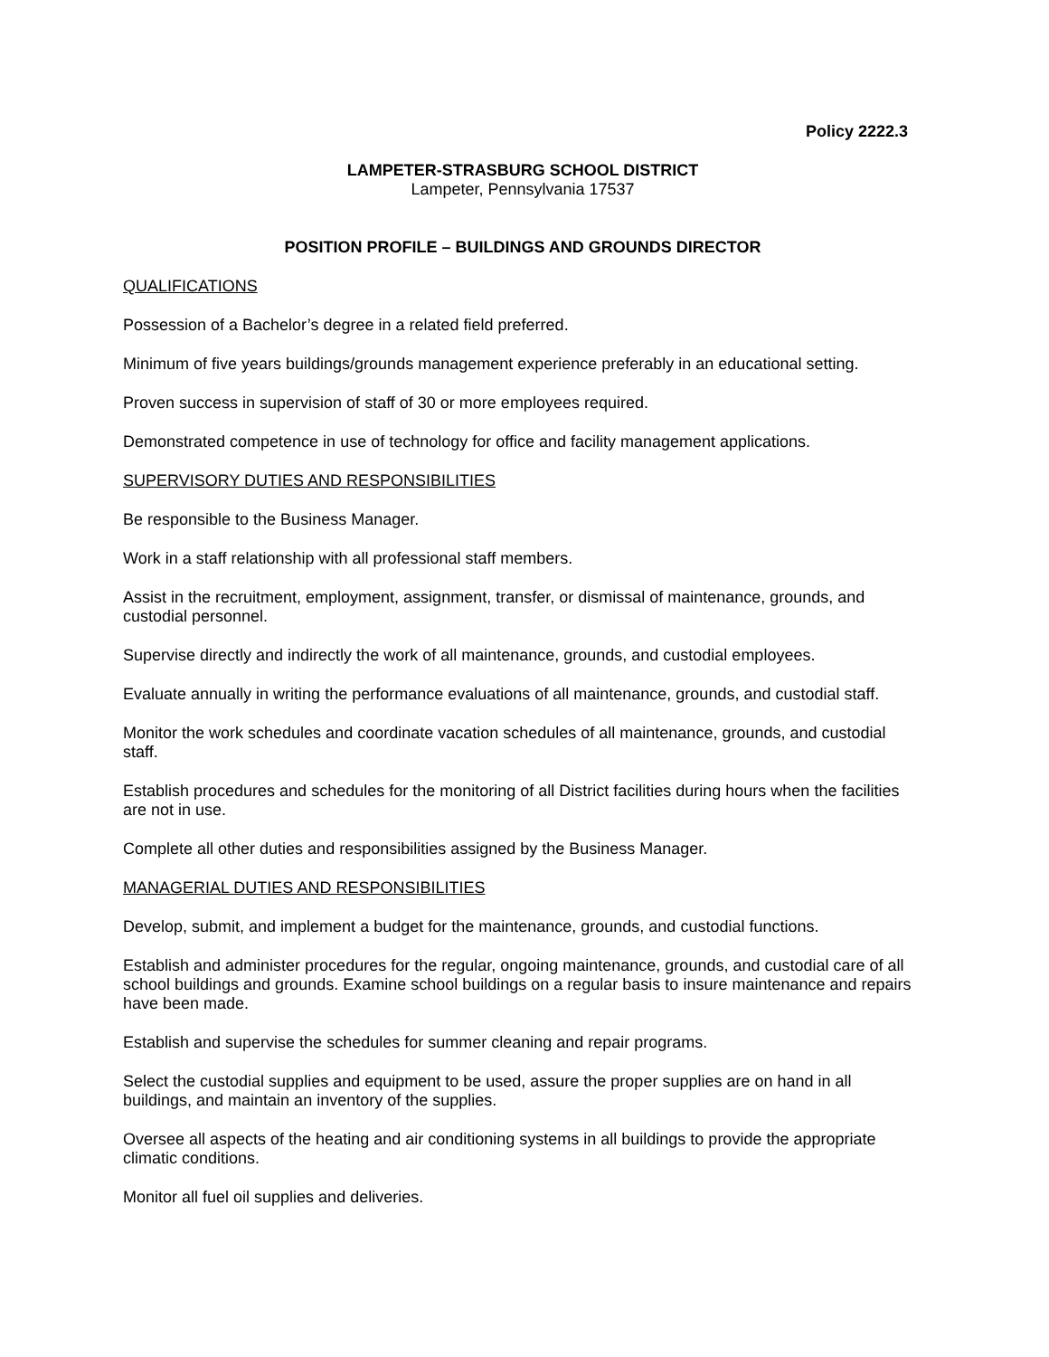Policy 2222.3
LAMPETER-STRASBURG SCHOOL DISTRICT
Lampeter, Pennsylvania 17537
POSITION PROFILE – BUILDINGS AND GROUNDS DIRECTOR
QUALIFICATIONS
Possession of a Bachelor’s degree in a related field preferred.
Minimum of five years buildings/grounds management experience preferably in an educational setting.
Proven success in supervision of staff of 30 or more employees required.
Demonstrated competence in use of technology for office and facility management applications.
SUPERVISORY DUTIES AND RESPONSIBILITIES
Be responsible to the Business Manager.
Work in a staff relationship with all professional staff members.
Assist in the recruitment, employment, assignment, transfer, or dismissal of maintenance, grounds, and custodial personnel.
Supervise directly and indirectly the work of all maintenance, grounds, and custodial employees.
Evaluate annually in writing the performance evaluations of all maintenance, grounds, and custodial staff.
Monitor the work schedules and coordinate vacation schedules of all maintenance, grounds, and custodial staff.
Establish procedures and schedules for the monitoring of all District facilities during hours when the facilities are not in use.
Complete all other duties and responsibilities assigned by the Business Manager.
MANAGERIAL DUTIES AND RESPONSIBILITIES
Develop, submit, and implement a budget for the maintenance, grounds, and custodial functions.
Establish and administer procedures for the regular, ongoing maintenance, grounds, and custodial care of all school buildings and grounds. Examine school buildings on a regular basis to insure maintenance and repairs have been made.
Establish and supervise the schedules for summer cleaning and repair programs.
Select the custodial supplies and equipment to be used, assure the proper supplies are on hand in all buildings, and maintain an inventory of the supplies.
Oversee all aspects of the heating and air conditioning systems in all buildings to provide the appropriate climatic conditions.
Monitor all fuel oil supplies and deliveries.